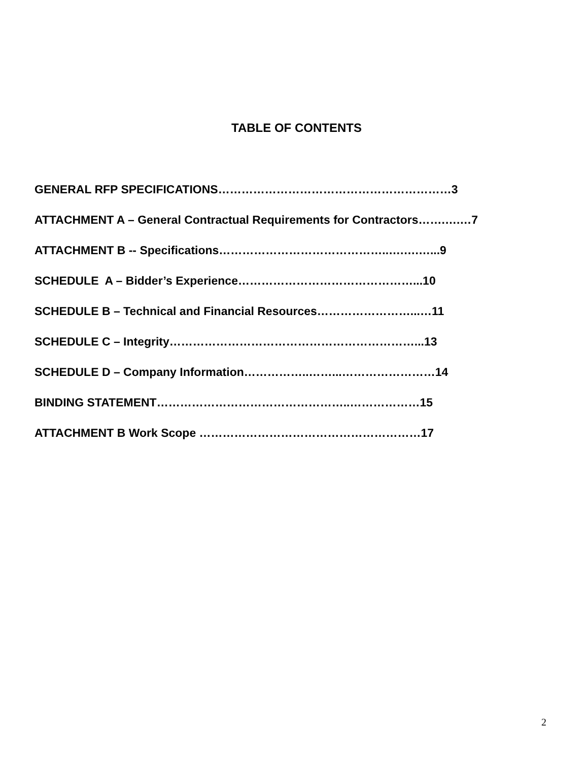TABLE OF CONTENTS
GENERAL RFP SPECIFICATIONS……………………………………………………3
ATTACHMENT A – General Contractual Requirements for Contractors…….….…7
ATTACHMENT B -- Specifications……………………………………..….….…...9
SCHEDULE A – Bidder’s Experience………………………………………...10
SCHEDULE B – Technical and Financial Resources……………………...…11
SCHEDULE C – Integrity………………………………………………………...13
SCHEDULE D – Company Information……………..……...……………………14
BINDING STATEMENT…………………………………………..………………15
ATTACHMENT B Work Scope …………………………………………………17
2